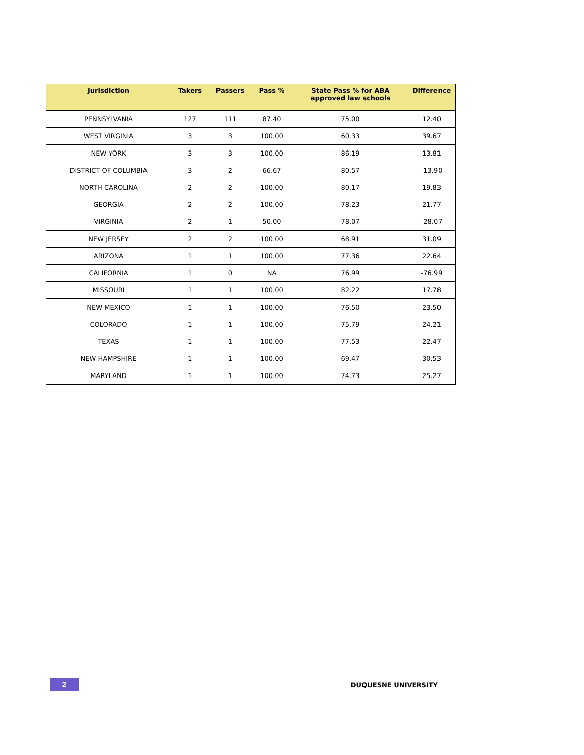| Jurisdiction | Takers | Passers | Pass % | State Pass % for ABA approved law schools | Difference |
| --- | --- | --- | --- | --- | --- |
| PENNSYLVANIA | 127 | 111 | 87.40 | 75.00 | 12.40 |
| WEST VIRGINIA | 3 | 3 | 100.00 | 60.33 | 39.67 |
| NEW YORK | 3 | 3 | 100.00 | 86.19 | 13.81 |
| DISTRICT OF COLUMBIA | 3 | 2 | 66.67 | 80.57 | -13.90 |
| NORTH CAROLINA | 2 | 2 | 100.00 | 80.17 | 19.83 |
| GEORGIA | 2 | 2 | 100.00 | 78.23 | 21.77 |
| VIRGINIA | 2 | 1 | 50.00 | 78.07 | -28.07 |
| NEW JERSEY | 2 | 2 | 100.00 | 68.91 | 31.09 |
| ARIZONA | 1 | 1 | 100.00 | 77.36 | 22.64 |
| CALIFORNIA | 1 | 0 | NA | 76.99 | -76.99 |
| MISSOURI | 1 | 1 | 100.00 | 82.22 | 17.78 |
| NEW MEXICO | 1 | 1 | 100.00 | 76.50 | 23.50 |
| COLORADO | 1 | 1 | 100.00 | 75.79 | 24.21 |
| TEXAS | 1 | 1 | 100.00 | 77.53 | 22.47 |
| NEW HAMPSHIRE | 1 | 1 | 100.00 | 69.47 | 30.53 |
| MARYLAND | 1 | 1 | 100.00 | 74.73 | 25.27 |
2
DUQUESNE UNIVERSITY